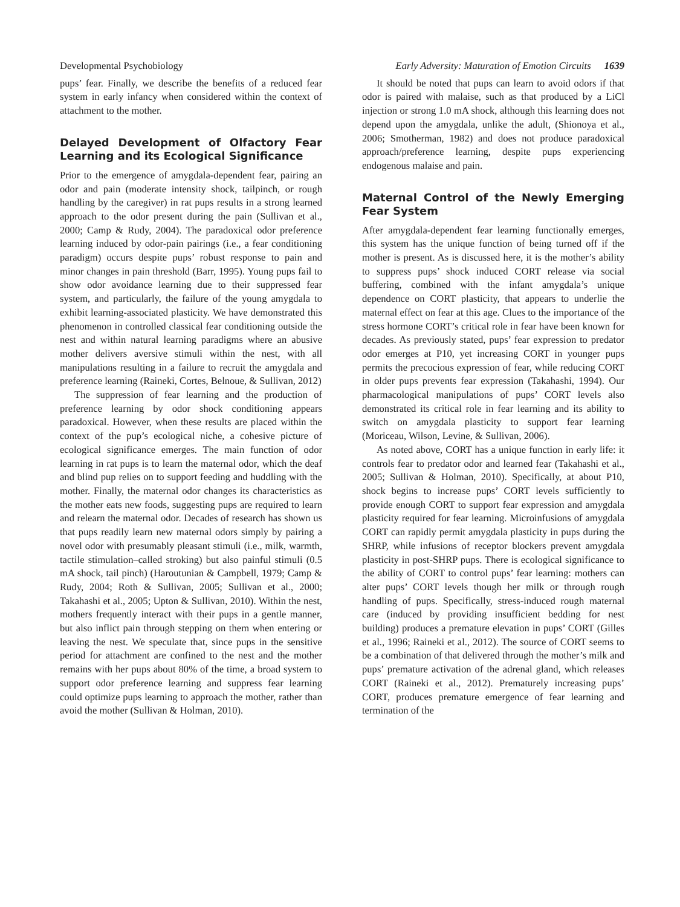Developmental Psychobiology Early Adversity: Maturation of Emotion Circuits 1639
pups’ fear. Finally, we describe the benefits of a reduced fear system in early infancy when considered within the context of attachment to the mother.
Delayed Development of Olfactory Fear Learning and its Ecological Significance
Prior to the emergence of amygdala-dependent fear, pairing an odor and pain (moderate intensity shock, tailpinch, or rough handling by the caregiver) in rat pups results in a strong learned approach to the odor present during the pain (Sullivan et al., 2000; Camp & Rudy, 2004). The paradoxical odor preference learning induced by odor-pain pairings (i.e., a fear conditioning paradigm) occurs despite pups’ robust response to pain and minor changes in pain threshold (Barr, 1995). Young pups fail to show odor avoidance learning due to their suppressed fear system, and particularly, the failure of the young amygdala to exhibit learning-associated plasticity. We have demonstrated this phenomenon in controlled classical fear conditioning outside the nest and within natural learning paradigms where an abusive mother delivers aversive stimuli within the nest, with all manipulations resulting in a failure to recruit the amygdala and preference learning (Raineki, Cortes, Belnoue, & Sullivan, 2012)
The suppression of fear learning and the production of preference learning by odor shock conditioning appears paradoxical. However, when these results are placed within the context of the pup’s ecological niche, a cohesive picture of ecological significance emerges. The main function of odor learning in rat pups is to learn the maternal odor, which the deaf and blind pup relies on to support feeding and huddling with the mother. Finally, the maternal odor changes its characteristics as the mother eats new foods, suggesting pups are required to learn and relearn the maternal odor. Decades of research has shown us that pups readily learn new maternal odors simply by pairing a novel odor with presumably pleasant stimuli (i.e., milk, warmth, tactile stimulation–called stroking) but also painful stimuli (0.5 mA shock, tail pinch) (Haroutunian & Campbell, 1979; Camp & Rudy, 2004; Roth & Sullivan, 2005; Sullivan et al., 2000; Takahashi et al., 2005; Upton & Sullivan, 2010). Within the nest, mothers frequently interact with their pups in a gentle manner, but also inflict pain through stepping on them when entering or leaving the nest. We speculate that, since pups in the sensitive period for attachment are confined to the nest and the mother remains with her pups about 80% of the time, a broad system to support odor preference learning and suppress fear learning could optimize pups learning to approach the mother, rather than avoid the mother (Sullivan & Holman, 2010).
It should be noted that pups can learn to avoid odors if that odor is paired with malaise, such as that produced by a LiCl injection or strong 1.0 mA shock, although this learning does not depend upon the amygdala, unlike the adult, (Shionoya et al., 2006; Smotherman, 1982) and does not produce paradoxical approach/preference learning, despite pups experiencing endogenous malaise and pain.
Maternal Control of the Newly Emerging Fear System
After amygdala-dependent fear learning functionally emerges, this system has the unique function of being turned off if the mother is present. As is discussed here, it is the mother’s ability to suppress pups’ shock induced CORT release via social buffering, combined with the infant amygdala’s unique dependence on CORT plasticity, that appears to underlie the maternal effect on fear at this age. Clues to the importance of the stress hormone CORT’s critical role in fear have been known for decades. As previously stated, pups’ fear expression to predator odor emerges at P10, yet increasing CORT in younger pups permits the precocious expression of fear, while reducing CORT in older pups prevents fear expression (Takahashi, 1994). Our pharmacological manipulations of pups’ CORT levels also demonstrated its critical role in fear learning and its ability to switch on amygdala plasticity to support fear learning (Moriceau, Wilson, Levine, & Sullivan, 2006).
As noted above, CORT has a unique function in early life: it controls fear to predator odor and learned fear (Takahashi et al., 2005; Sullivan & Holman, 2010). Specifically, at about P10, shock begins to increase pups’ CORT levels sufficiently to provide enough CORT to support fear expression and amygdala plasticity required for fear learning. Microinfusions of amygdala CORT can rapidly permit amygdala plasticity in pups during the SHRP, while infusions of receptor blockers prevent amygdala plasticity in post-SHRP pups. There is ecological significance to the ability of CORT to control pups’ fear learning: mothers can alter pups’ CORT levels though her milk or through rough handling of pups. Specifically, stress-induced rough maternal care (induced by providing insufficient bedding for nest building) produces a premature elevation in pups’ CORT (Gilles et al., 1996; Raineki et al., 2012). The source of CORT seems to be a combination of that delivered through the mother’s milk and pups’ premature activation of the adrenal gland, which releases CORT (Raineki et al., 2012). Prematurely increasing pups’ CORT, produces premature emergence of fear learning and termination of the